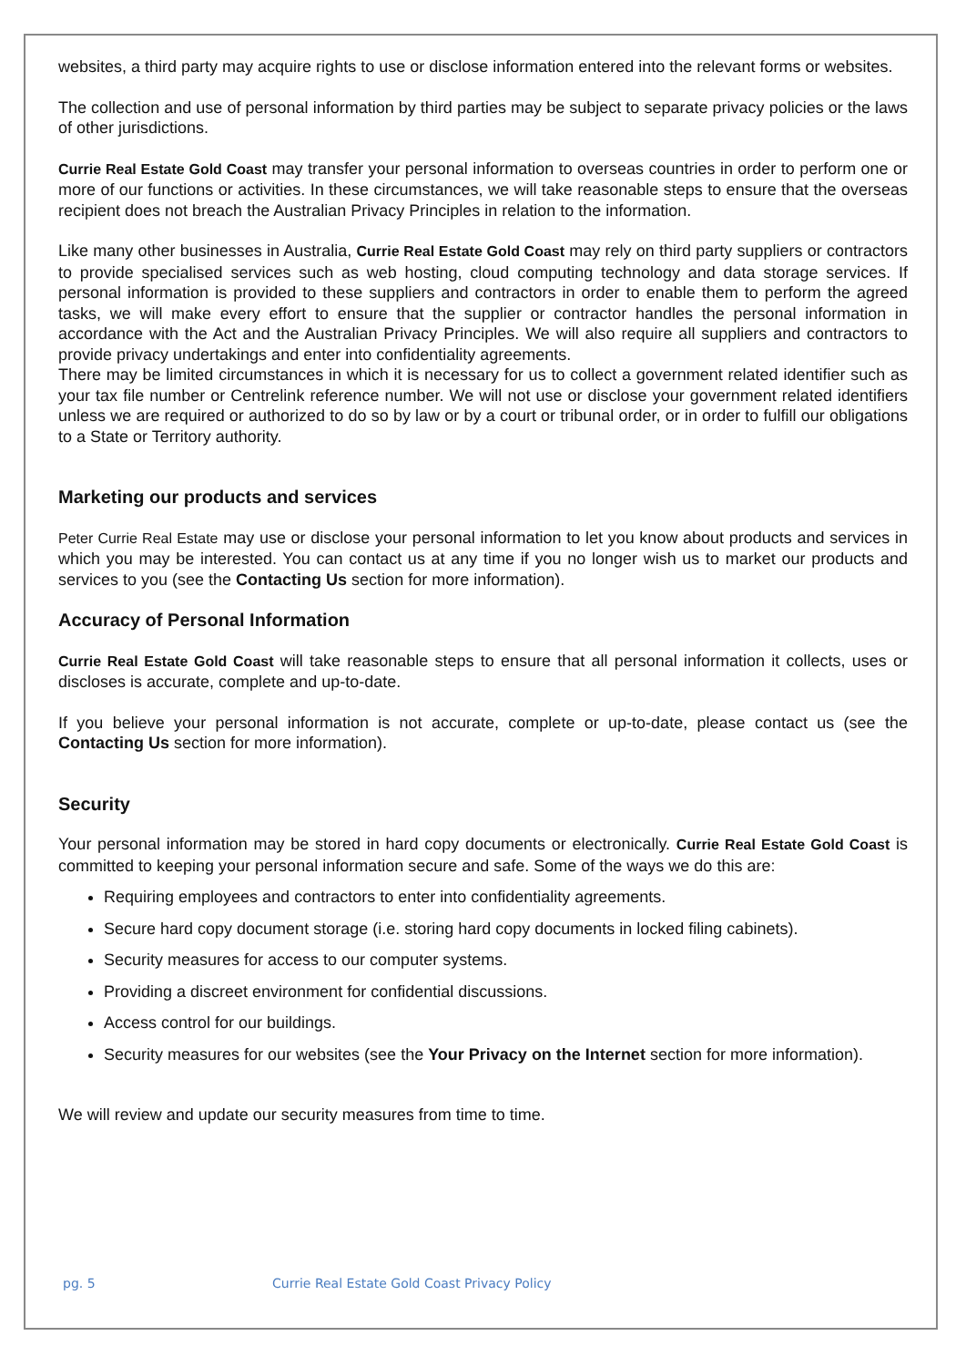websites, a third party may acquire rights to use or disclose information entered into the relevant forms or websites.
The collection and use of personal information by third parties may be subject to separate privacy policies or the laws of other jurisdictions.
Currie Real Estate Gold Coast may transfer your personal information to overseas countries in order to perform one or more of our functions or activities. In these circumstances, we will take reasonable steps to ensure that the overseas recipient does not breach the Australian Privacy Principles in relation to the information.
Like many other businesses in Australia, Currie Real Estate Gold Coast may rely on third party suppliers or contractors to provide specialised services such as web hosting, cloud computing technology and data storage services. If personal information is provided to these suppliers and contractors in order to enable them to perform the agreed tasks, we will make every effort to ensure that the supplier or contractor handles the personal information in accordance with the Act and the Australian Privacy Principles. We will also require all suppliers and contractors to provide privacy undertakings and enter into confidentiality agreements.
There may be limited circumstances in which it is necessary for us to collect a government related identifier such as your tax file number or Centrelink reference number. We will not use or disclose your government related identifiers unless we are required or authorized to do so by law or by a court or tribunal order, or in order to fulfill our obligations to a State or Territory authority.
Marketing our products and services
Peter Currie Real Estate may use or disclose your personal information to let you know about products and services in which you may be interested. You can contact us at any time if you no longer wish us to market our products and services to you (see the Contacting Us section for more information).
Accuracy of Personal Information
Currie Real Estate Gold Coast will take reasonable steps to ensure that all personal information it collects, uses or discloses is accurate, complete and up-to-date.
If you believe your personal information is not accurate, complete or up-to-date, please contact us (see the Contacting Us section for more information).
Security
Your personal information may be stored in hard copy documents or electronically. Currie Real Estate Gold Coast is committed to keeping your personal information secure and safe. Some of the ways we do this are:
Requiring employees and contractors to enter into confidentiality agreements.
Secure hard copy document storage (i.e. storing hard copy documents in locked filing cabinets).
Security measures for access to our computer systems.
Providing a discreet environment for confidential discussions.
Access control for our buildings.
Security measures for our websites (see the Your Privacy on the Internet section for more information).
We will review and update our security measures from time to time.
pg. 5 Currie Real Estate Gold Coast Privacy Policy